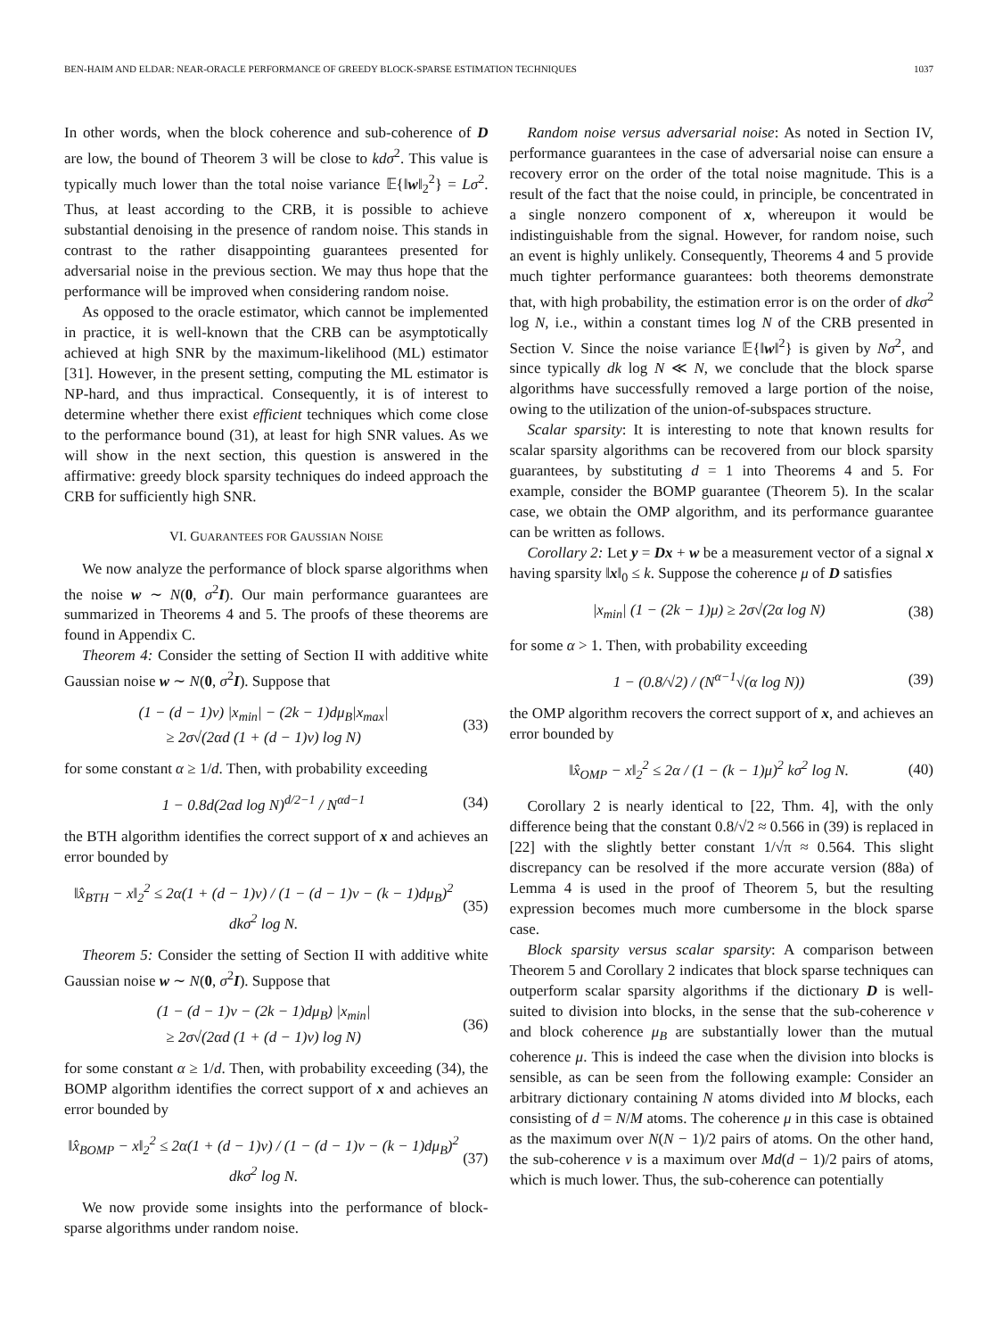BEN-HAIM AND ELDAR: NEAR-ORACLE PERFORMANCE OF GREEDY BLOCK-SPARSE ESTIMATION TECHNIQUES 1037
In other words, when the block coherence and sub-coherence of D are low, the bound of Theorem 3 will be close to kdσ<sup>2</sup>. This value is typically much lower than the total noise variance 𝔼{‖w‖<sub>2</sub><sup>2</sup>} = Lσ<sup>2</sup>. Thus, at least according to the CRB, it is possible to achieve substantial denoising in the presence of random noise. This stands in contrast to the rather disappointing guarantees presented for adversarial noise in the previous section. We may thus hope that the performance will be improved when considering random noise.
As opposed to the oracle estimator, which cannot be implemented in practice, it is well-known that the CRB can be asymptotically achieved at high SNR by the maximum-likelihood (ML) estimator [31]. However, in the present setting, computing the ML estimator is NP-hard, and thus impractical. Consequently, it is of interest to determine whether there exist efficient techniques which come close to the performance bound (31), at least for high SNR values. As we will show in the next section, this question is answered in the affirmative: greedy block sparsity techniques do indeed approach the CRB for sufficiently high SNR.
VI. GUARANTEES FOR GAUSSIAN NOISE
We now analyze the performance of block sparse algorithms when the noise w ∼ N(0, σ<sup>2</sup>I). Our main performance guarantees are summarized in Theorems 4 and 5. The proofs of these theorems are found in Appendix C.
Theorem 4: Consider the setting of Section II with additive white Gaussian noise w ∼ N(0, σ<sup>2</sup>I). Suppose that
(1 − (d − 1)ν) |x<sub>min</sub>| − (2k − 1)dμ<sub>B</sub>|x<sub>max</sub>|
≥ 2σ√(2αd (1 + (d − 1)ν) log N) (33)
for some constant α ≥ 1/d. Then, with probability exceeding
1 − 0.8d(2αd log N)<sup>d/2−1</sup> / N<sup>αd−1</sup> (34)
the BTH algorithm identifies the correct support of x and achieves an error bounded by
‖x̂<sub>BTH</sub> − x‖<sub>2</sub><sup>2</sup> ≤ 2α(1 + (d − 1)ν) / (1 − (d − 1)ν − (k − 1)dμ<sub>B</sub>)<sup>2</sup> dkσ<sup>2</sup> log N. (35)
Theorem 5: Consider the setting of Section II with additive white Gaussian noise w ∼ N(0, σ<sup>2</sup>I). Suppose that
(1 − (d − 1)ν − (2k − 1)dμ<sub>B</sub>) |x<sub>min</sub>|
≥ 2σ√(2αd (1 + (d − 1)ν) log N) (36)
for some constant α ≥ 1/d. Then, with probability exceeding (34), the BOMP algorithm identifies the correct support of x and achieves an error bounded by
‖x̂<sub>BOMP</sub> − x‖<sub>2</sub><sup>2</sup> ≤ 2α(1 + (d − 1)ν) / (1 − (d − 1)ν − (k − 1)dμ<sub>B</sub>)<sup>2</sup> dkσ<sup>2</sup> log N. (37)
We now provide some insights into the performance of block-sparse algorithms under random noise.
Random noise versus adversarial noise: As noted in Section IV, performance guarantees in the case of adversarial noise can ensure a recovery error on the order of the total noise magnitude. This is a result of the fact that the noise could, in principle, be concentrated in a single nonzero component of x, whereupon it would be indistinguishable from the signal. However, for random noise, such an event is highly unlikely. Consequently, Theorems 4 and 5 provide much tighter performance guarantees: both theorems demonstrate that, with high probability, the estimation error is on the order of dkσ<sup>2</sup> log N, i.e., within a constant times log N of the CRB presented in Section V. Since the noise variance 𝔼{‖w‖<sup>2</sup>} is given by Nσ<sup>2</sup>, and since typically dk log N ≪ N, we conclude that the block sparse algorithms have successfully removed a large portion of the noise, owing to the utilization of the union-of-subspaces structure.
Scalar sparsity: It is interesting to note that known results for scalar sparsity algorithms can be recovered from our block sparsity guarantees, by substituting d = 1 into Theorems 4 and 5. For example, consider the BOMP guarantee (Theorem 5). In the scalar case, we obtain the OMP algorithm, and its performance guarantee can be written as follows.
Corollary 2: Let y = Dx + w be a measurement vector of a signal x having sparsity ‖x‖<sub>0</sub> ≤ k. Suppose the coherence μ of D satisfies
|x<sub>min</sub>| (1 − (2k − 1)μ) ≥ 2σ√(2α log N) (38)
for some α > 1. Then, with probability exceeding
1 − (0.8/√2) / (N<sup>α−1</sup>√(α log N)) (39)
the OMP algorithm recovers the correct support of x, and achieves an error bounded by
‖x̂<sub>OMP</sub> − x‖<sub>2</sub><sup>2</sup> ≤ 2α / (1 − (k − 1)μ)<sup>2</sup> kσ<sup>2</sup> log N. (40)
Corollary 2 is nearly identical to [22, Thm. 4], with the only difference being that the constant 0.8/√2 ≈ 0.566 in (39) is replaced in [22] with the slightly better constant 1/√π ≈ 0.564. This slight discrepancy can be resolved if the more accurate version (88a) of Lemma 4 is used in the proof of Theorem 5, but the resulting expression becomes much more cumbersome in the block sparse case.
Block sparsity versus scalar sparsity: A comparison between Theorem 5 and Corollary 2 indicates that block sparse techniques can outperform scalar sparsity algorithms if the dictionary D is well-suited to division into blocks, in the sense that the sub-coherence ν and block coherence μ<sub>B</sub> are substantially lower than the mutual coherence μ. This is indeed the case when the division into blocks is sensible, as can be seen from the following example: Consider an arbitrary dictionary containing N atoms divided into M blocks, each consisting of d = N/M atoms. The coherence μ in this case is obtained as the maximum over N(N − 1)/2 pairs of atoms. On the other hand, the sub-coherence ν is a maximum over Md(d − 1)/2 pairs of atoms, which is much lower. Thus, the sub-coherence can potentially